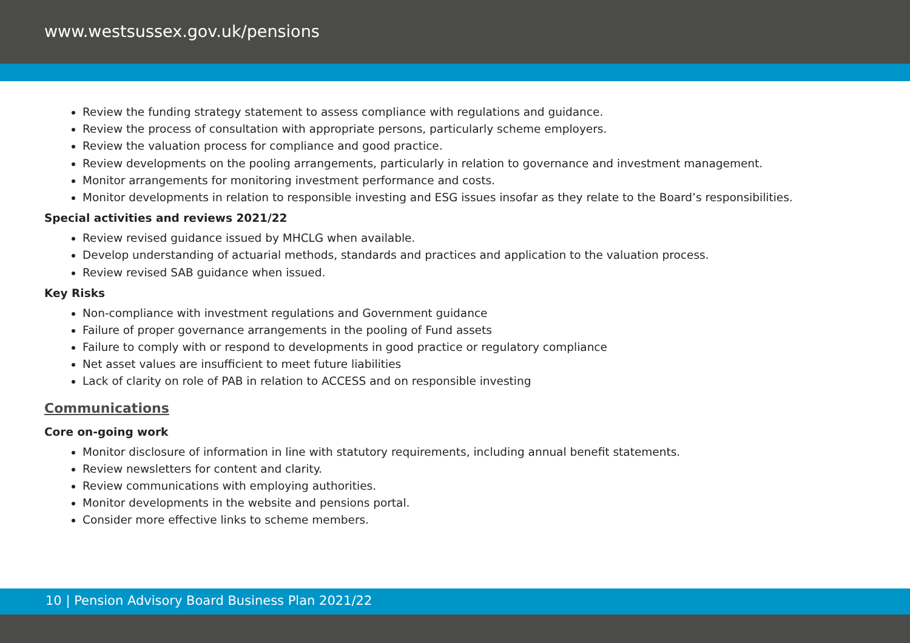www.westsussex.gov.uk/pensions
Review the funding strategy statement to assess compliance with regulations and guidance.
Review the process of consultation with appropriate persons, particularly scheme employers.
Review the valuation process for compliance and good practice.
Review developments on the pooling arrangements, particularly in relation to governance and investment management.
Monitor arrangements for monitoring investment performance and costs.
Monitor developments in relation to responsible investing and ESG issues insofar as they relate to the Board’s responsibilities.
Special activities and reviews 2021/22
Review revised guidance issued by MHCLG when available.
Develop understanding of actuarial methods, standards and practices and application to the valuation process.
Review revised SAB guidance when issued.
Key Risks
Non-compliance with investment regulations and Government guidance
Failure of proper governance arrangements in the pooling of Fund assets
Failure to comply with or respond to developments in good practice or regulatory compliance
Net asset values are insufficient to meet future liabilities
Lack of clarity on role of PAB in relation to ACCESS and on responsible investing
Communications
Core on-going work
Monitor disclosure of information in line with statutory requirements, including annual benefit statements.
Review newsletters for content and clarity.
Review communications with employing authorities.
Monitor developments in the website and pensions portal.
Consider more effective links to scheme members.
10 | Pension Advisory Board Business Plan 2021/22